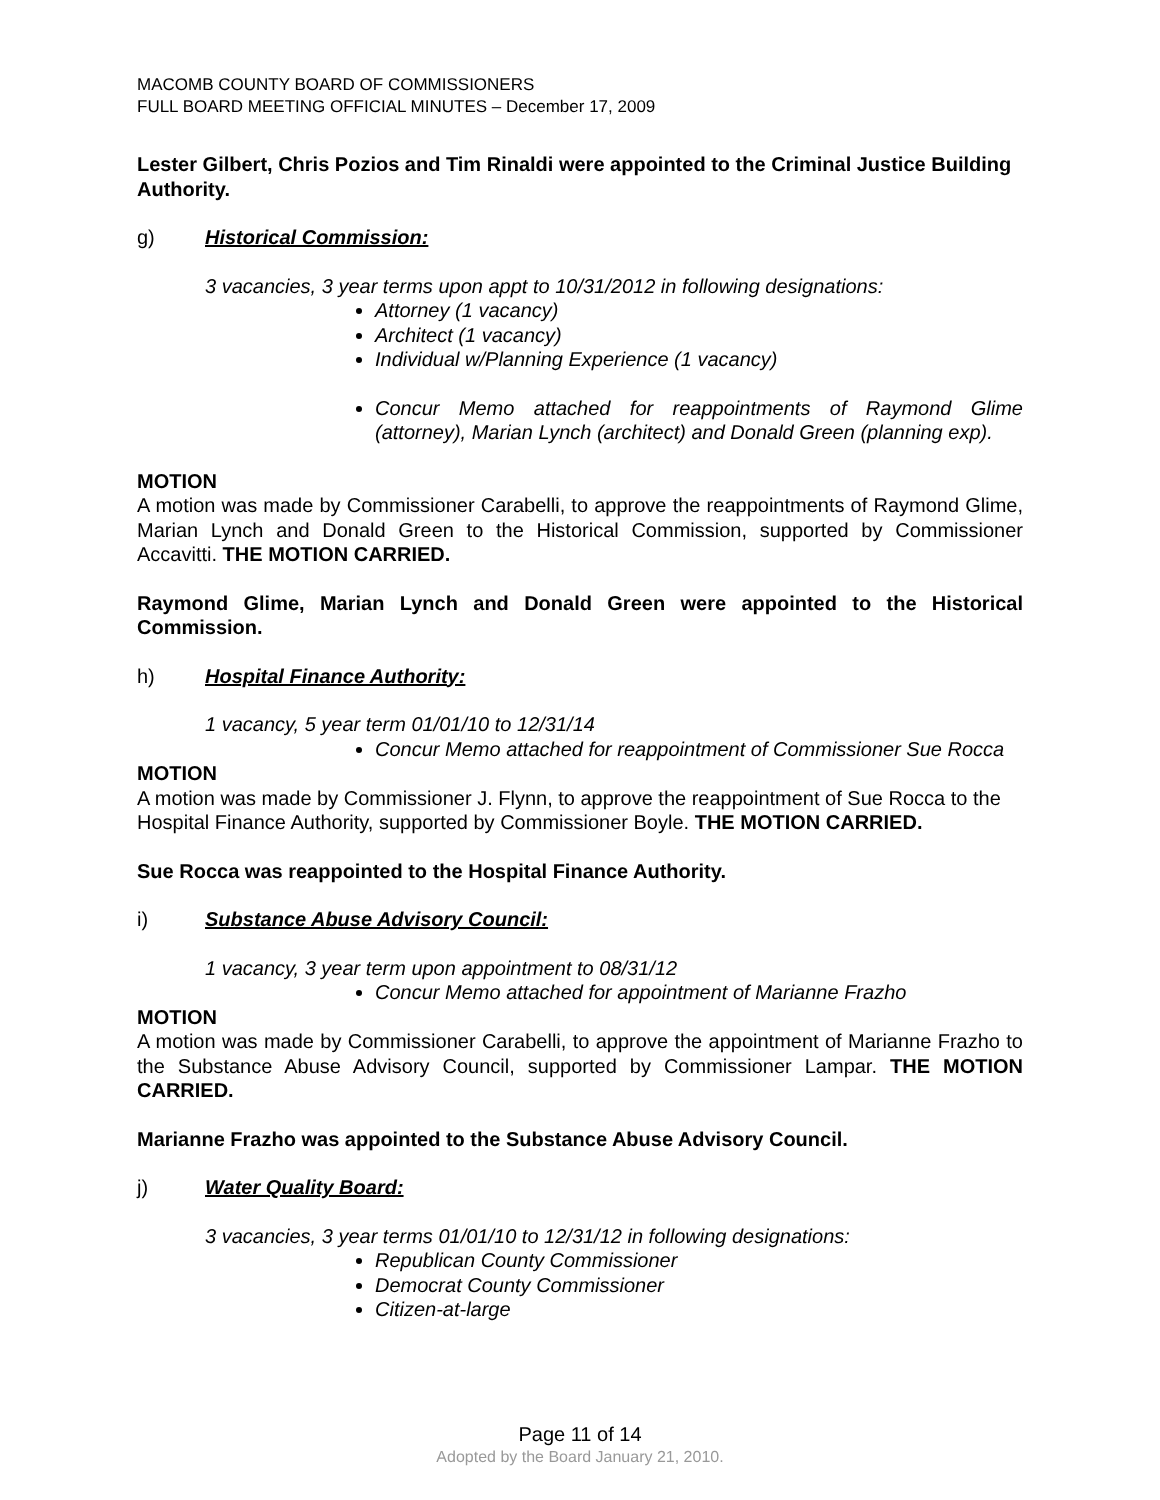MACOMB COUNTY BOARD OF COMMISSIONERS
FULL BOARD MEETING OFFICIAL MINUTES – December 17, 2009
Lester Gilbert, Chris Pozios and Tim Rinaldi were appointed to the Criminal Justice Building Authority.
g) Historical Commission:
3 vacancies, 3 year terms upon appt to 10/31/2012 in following designations:
Attorney (1 vacancy)
Architect (1 vacancy)
Individual w/Planning Experience (1 vacancy)
Concur Memo attached for reappointments of Raymond Glime (attorney), Marian Lynch (architect) and Donald Green (planning exp).
MOTION
A motion was made by Commissioner Carabelli, to approve the reappointments of Raymond Glime, Marian Lynch and Donald Green to the Historical Commission, supported by Commissioner Accavitti. THE MOTION CARRIED.
Raymond Glime, Marian Lynch and Donald Green were appointed to the Historical Commission.
h) Hospital Finance Authority:
1 vacancy, 5 year term 01/01/10 to 12/31/14
Concur Memo attached for reappointment of Commissioner Sue Rocca
MOTION
A motion was made by Commissioner J. Flynn, to approve the reappointment of Sue Rocca to the Hospital Finance Authority, supported by Commissioner Boyle. THE MOTION CARRIED.
Sue Rocca was reappointed to the Hospital Finance Authority.
i) Substance Abuse Advisory Council:
1 vacancy, 3 year term upon appointment to 08/31/12
Concur Memo attached for appointment of Marianne Frazho
MOTION
A motion was made by Commissioner Carabelli, to approve the appointment of Marianne Frazho to the Substance Abuse Advisory Council, supported by Commissioner Lampar. THE MOTION CARRIED.
Marianne Frazho was appointed to the Substance Abuse Advisory Council.
j) Water Quality Board:
3 vacancies, 3 year terms 01/01/10 to 12/31/12 in following designations:
Republican County Commissioner
Democrat County Commissioner
Citizen-at-large
Page 11 of 14
Adopted by the Board January 21, 2010.